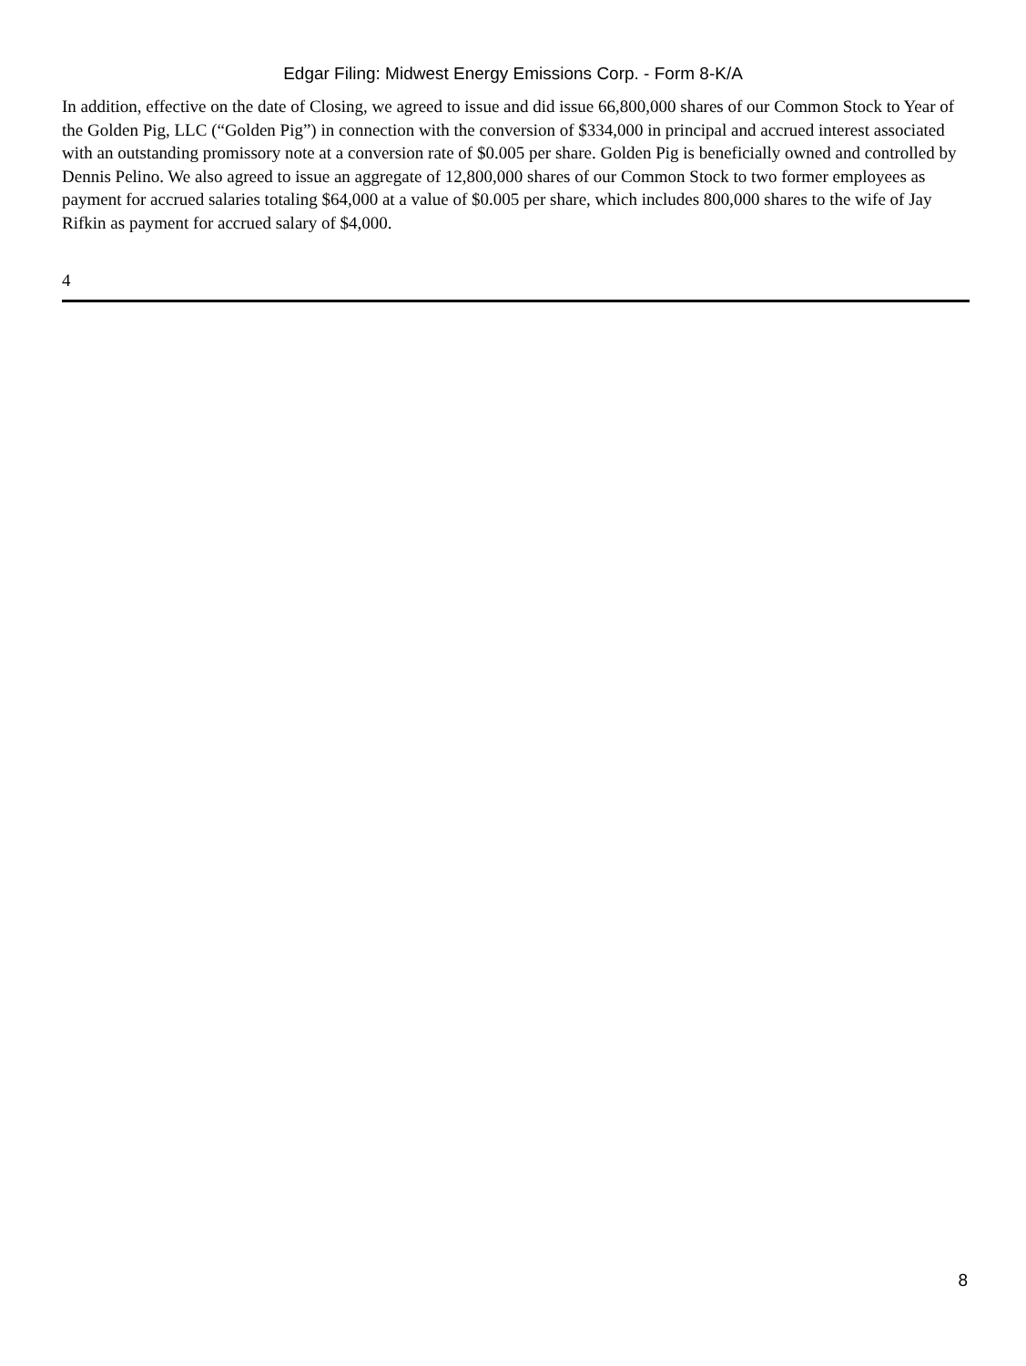Edgar Filing: Midwest Energy Emissions Corp. - Form 8-K/A
In addition, effective on the date of Closing, we agreed to issue and did issue 66,800,000 shares of our Common Stock to Year of the Golden Pig, LLC (“Golden Pig”) in connection with the conversion of $334,000 in principal and accrued interest associated with an outstanding promissory note at a conversion rate of $0.005 per share. Golden Pig is beneficially owned and controlled by Dennis Pelino. We also agreed to issue an aggregate of 12,800,000 shares of our Common Stock to two former employees as payment for accrued salaries totaling $64,000 at a value of $0.005 per share, which includes 800,000 shares to the wife of Jay Rifkin as payment for accrued salary of $4,000.
4
8